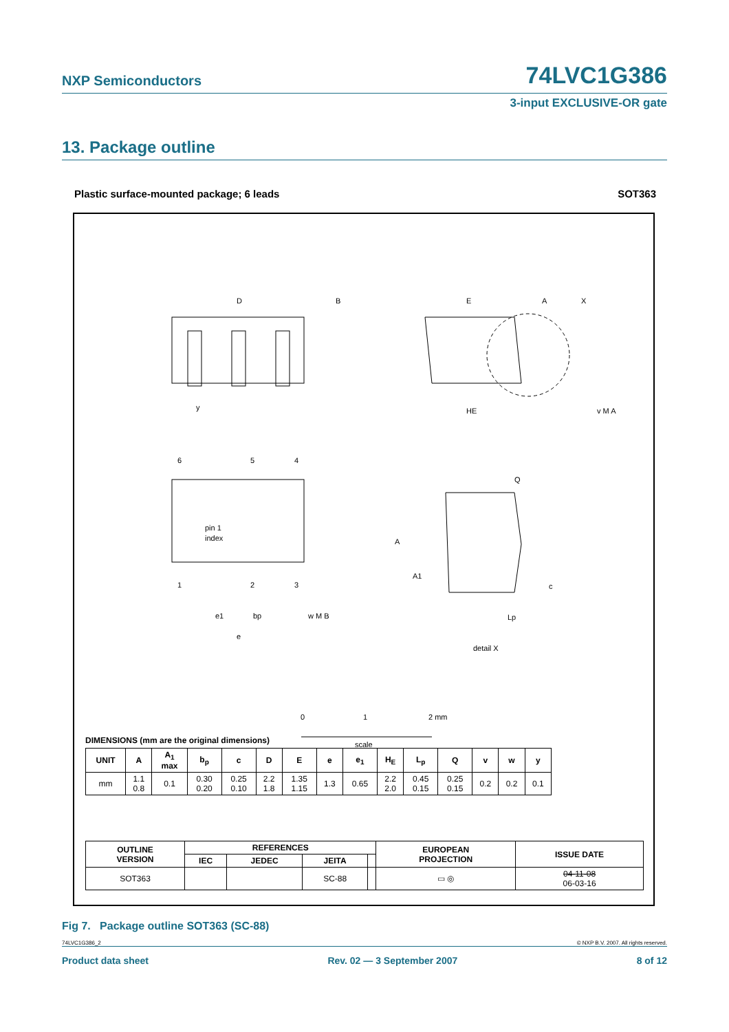NXP Semiconductors 74LVC1G386
3-input EXCLUSIVE-OR gate
13. Package outline
Plastic surface-mounted package; 6 leads SOT363
D
B
E
A
X
HE
v M A
y
6
5
4
pin 1
index
1
2
3
e1
bp
w M B
e
A
Q
A1
c
Lp
detail X
0
1
2 mm
scale
DIMENSIONS (mm are the original dimensions)
| UNIT | A | A<sub>1</sub> max | b<sub>p</sub> | c | D | E | e | e<sub>1</sub> | H<sub>E</sub> | L<sub>p</sub> | Q | v | w | y |
| --- | --- | --- | --- | --- | --- | --- | --- | --- | --- | --- | --- | --- | --- | --- |
| mm | 1.1 0.8 | 0.1 | 0.30 0.20 | 0.25 0.10 | 2.2 1.8 | 1.35 1.15 | 1.3 | 0.65 | 2.2 2.0 | 0.45 0.15 | 0.25 0.15 | 0.2 | 0.2 | 0.1 |
| OUTLINE VERSION | REFERENCES | | | | EUROPEAN PROJECTION | ISSUE DATE |
| --- | --- | --- | --- | --- | --- | --- |
| | IEC | JEDEC | JEITA | | | |
| SOT363 | | | SC-88 | | ▭ ◎ | 04-11-08 06-03-16 |
Fig 7. Package outline SOT363 (SC-88)
74LVC1G386_2 © NXP B.V. 2007. All rights reserved.
Product data sheet Rev. 02 — 3 September 2007 8 of 12